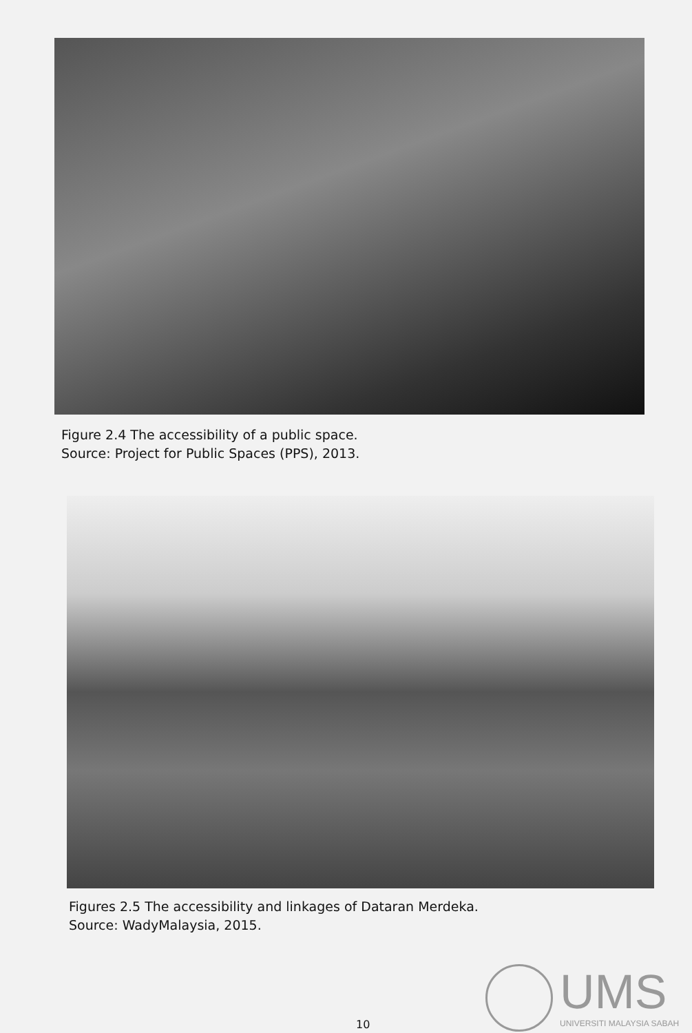Figure 2.4 The accessibility of a public space.
Source: Project for Public Spaces (PPS), 2013.
Figures 2.5 The accessibility and linkages of Dataran Merdeka.
Source: WadyMalaysia, 2015.
UMS
UNIVERSITI MALAYSIA SABAH
10